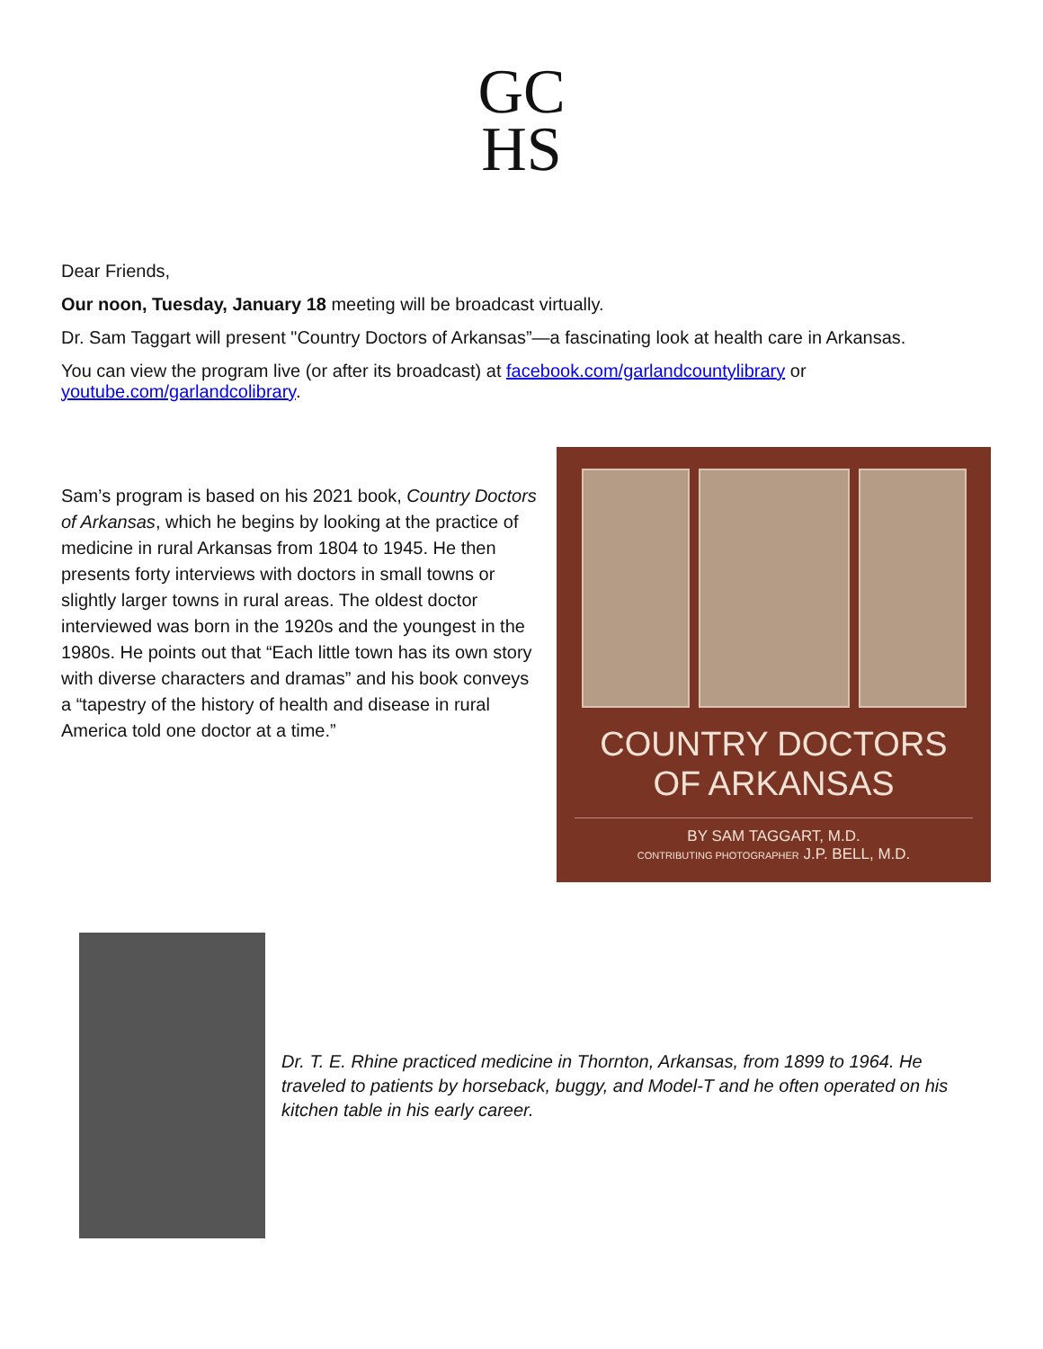GC
HS
Dear Friends,
Our noon, Tuesday, January 18 meeting will be broadcast virtually.
Dr. Sam Taggart will present "Country Doctors of Arkansas”—a fascinating look at health care in Arkansas.
You can view the program live (or after its broadcast) at facebook.com/garlandcountylibrary or youtube.com/garlandcolibrary.
Sam’s program is based on his 2021 book, Country Doctors of Arkansas, which he begins by looking at the practice of medicine in rural Arkansas from 1804 to 1945. He then presents forty interviews with doctors in small towns or slightly larger towns in rural areas. The oldest doctor interviewed was born in the 1920s and the youngest in the 1980s. He points out that “Each little town has its own story with diverse characters and dramas” and his book conveys a “tapestry of the history of health and disease in rural America told one doctor at a time.”
COUNTRY DOCTORS
OF ARKANSAS
BY SAM TAGGART, M.D.
CONTRIBUTING PHOTOGRAPHER J.P. BELL, M.D.
Dr. T. E. Rhine practiced medicine in Thornton, Arkansas, from 1899 to 1964. He traveled to patients by horseback, buggy, and Model-T and he often operated on his kitchen table in his early career.